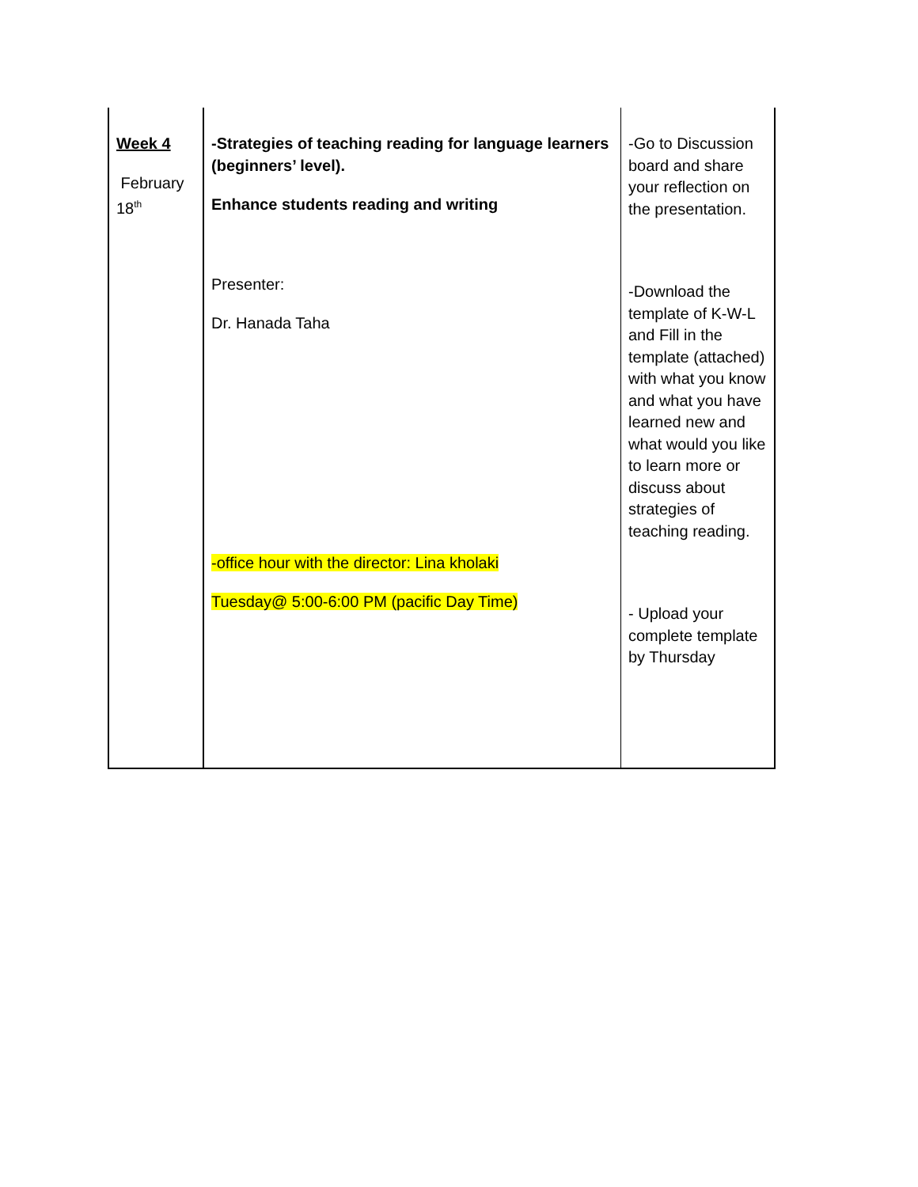| Week 4 February 18<sup>th</sup> | -Strategies of teaching reading for language learners (beginners’ level). Enhance students reading and writing Presenter: Dr. Hanada Taha -office hour with the director: Lina kholaki Tuesday@ 5:00-6:00 PM (pacific Day Time) | -Go to Discussion board and share your reflection on the presentation. -Download the template of K-W-L and Fill in the template (attached) with what you know and what you have learned new and what would you like to learn more or discuss about strategies of teaching reading. - Upload your complete template by Thursday |